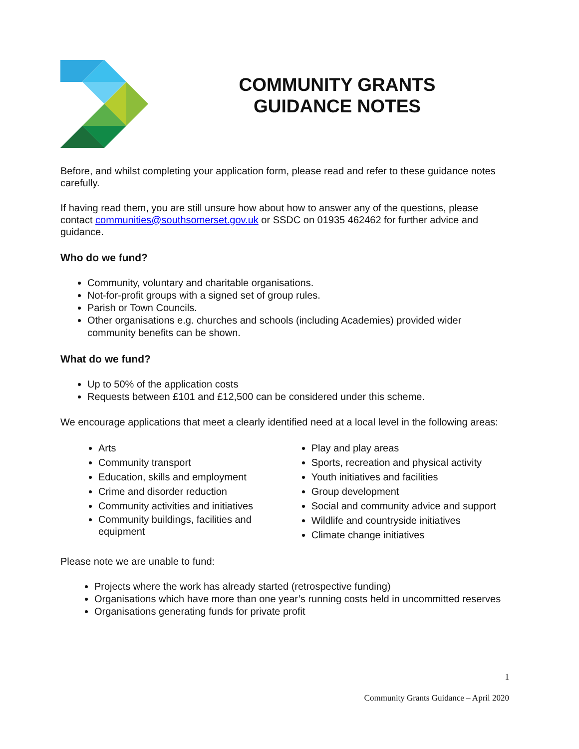COMMUNITY GRANTS
GUIDANCE NOTES
Before, and whilst completing your application form, please read and refer to these guidance notes carefully.
If having read them, you are still unsure how about how to answer any of the questions, please contact communities@southsomerset.gov.uk or SSDC on 01935 462462 for further advice and guidance.
Who do we fund?
Community, voluntary and charitable organisations.
Not-for-profit groups with a signed set of group rules.
Parish or Town Councils.
Other organisations e.g. churches and schools (including Academies) provided wider community benefits can be shown.
What do we fund?
Up to 50% of the application costs
Requests between £101 and £12,500 can be considered under this scheme.
We encourage applications that meet a clearly identified need at a local level in the following areas:
Arts
Community transport
Education, skills and employment
Crime and disorder reduction
Community activities and initiatives
Community buildings, facilities and equipment
Play and play areas
Sports, recreation and physical activity
Youth initiatives and facilities
Group development
Social and community advice and support
Wildlife and countryside initiatives
Climate change initiatives
Please note we are unable to fund:
Projects where the work has already started (retrospective funding)
Organisations which have more than one year’s running costs held in uncommitted reserves
Organisations generating funds for private profit
1
Community Grants Guidance – April 2020